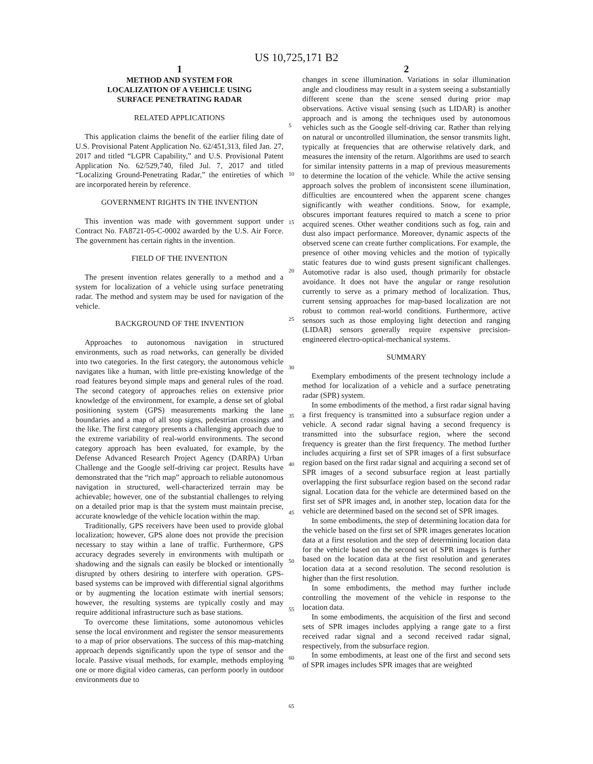US 10,725,171 B2
1
METHOD AND SYSTEM FOR
LOCALIZATION OF A VEHICLE USING
SURFACE PENETRATING RADAR
RELATED APPLICATIONS
This application claims the benefit of the earlier filing date of U.S. Provisional Patent Application No. 62/451,313, filed Jan. 27, 2017 and titled “LGPR Capability,” and U.S. Provisional Patent Application No. 62/529,740, filed Jul. 7, 2017 and titled “Localizing Ground-Penetrating Radar,” the entireties of which are incorporated herein by reference.
GOVERNMENT RIGHTS IN THE INVENTION
This invention was made with government support under Contract No. FA8721-05-C-0002 awarded by the U.S. Air Force. The government has certain rights in the invention.
FIELD OF THE INVENTION
The present invention relates generally to a method and a system for localization of a vehicle using surface penetrating radar. The method and system may be used for navigation of the vehicle.
BACKGROUND OF THE INVENTION
Approaches to autonomous navigation in structured environments, such as road networks, can generally be divided into two categories. In the first category, the autonomous vehicle navigates like a human, with little pre-existing knowledge of the road features beyond simple maps and general rules of the road. The second category of approaches relies on extensive prior knowledge of the environment, for example, a dense set of global positioning system (GPS) measurements marking the lane boundaries and a map of all stop signs, pedestrian crossings and the like. The first category presents a challenging approach due to the extreme variability of real-world environments. The second category approach has been evaluated, for example, by the Defense Advanced Research Project Agency (DARPA) Urban Challenge and the Google self-driving car project. Results have demonstrated that the “rich map” approach to reliable autonomous navigation in structured, well-characterized terrain may be achievable; however, one of the substantial challenges to relying on a detailed prior map is that the system must maintain precise, accurate knowledge of the vehicle location within the map.
Traditionally, GPS receivers have been used to provide global localization; however, GPS alone does not provide the precision necessary to stay within a lane of traffic. Furthermore, GPS accuracy degrades severely in environments with multipath or shadowing and the signals can easily be blocked or intentionally disrupted by others desiring to interfere with operation. GPS-based systems can be improved with differential signal algorithms or by augmenting the location estimate with inertial sensors; however, the resulting systems are typically costly and may require additional infrastructure such as base stations.
To overcome these limitations, some autonomous vehicles sense the local environment and register the sensor measurements to a map of prior observations. The success of this map-matching approach depends significantly upon the type of sensor and the locale. Passive visual methods, for example, methods employing one or more digital video cameras, can perform poorly in outdoor environments due to
2
changes in scene illumination. Variations in solar illumination angle and cloudiness may result in a system seeing a substantially different scene than the scene sensed during prior map observations. Active visual sensing (such as LIDAR) is another approach and is among the techniques used by autonomous vehicles such as the Google self-driving car. Rather than relying on natural or uncontrolled illumination, the sensor transmits light, typically at frequencies that are otherwise relatively dark, and measures the intensity of the return. Algorithms are used to search for similar intensity patterns in a map of previous measurements to determine the location of the vehicle. While the active sensing approach solves the problem of inconsistent scene illumination, difficulties are encountered when the apparent scene changes significantly with weather conditions. Snow, for example, obscures important features required to match a scene to prior acquired scenes. Other weather conditions such as fog, rain and dust also impact performance. Moreover, dynamic aspects of the observed scene can create further complications. For example, the presence of other moving vehicles and the motion of typically static features due to wind gusts present significant challenges. Automotive radar is also used, though primarily for obstacle avoidance. It does not have the angular or range resolution currently to serve as a primary method of localization. Thus, current sensing approaches for map-based localization are not robust to common real-world conditions. Furthermore, active sensors such as those employing light detection and ranging (LIDAR) sensors generally require expensive precision-engineered electro-optical-mechanical systems.
SUMMARY
Exemplary embodiments of the present technology include a method for localization of a vehicle and a surface penetrating radar (SPR) system.
In some embodiments of the method, a first radar signal having a first frequency is transmitted into a subsurface region under a vehicle. A second radar signal having a second frequency is transmitted into the subsurface region, where the second frequency is greater than the first frequency. The method further includes acquiring a first set of SPR images of a first subsurface region based on the first radar signal and acquiring a second set of SPR images of a second subsurface region at least partially overlapping the first subsurface region based on the second radar signal. Location data for the vehicle are determined based on the first set of SPR images and, in another step, location data for the vehicle are determined based on the second set of SPR images.
In some embodiments, the step of determining location data for the vehicle based on the first set of SPR images generates location data at a first resolution and the step of determining location data for the vehicle based on the second set of SPR images is further based on the location data at the first resolution and generates location data at a second resolution. The second resolution is higher than the first resolution.
In some embodiments, the method may further include controlling the movement of the vehicle in response to the location data.
In some embodiments, the acquisition of the first and second sets of SPR images includes applying a range gate to a first received radar signal and a second received radar signal, respectively, from the subsurface region.
In some embodiments, at least one of the first and second sets of SPR images includes SPR images that are weighted
5
10
15
20
25
30
35
40
45
50
55
60
65